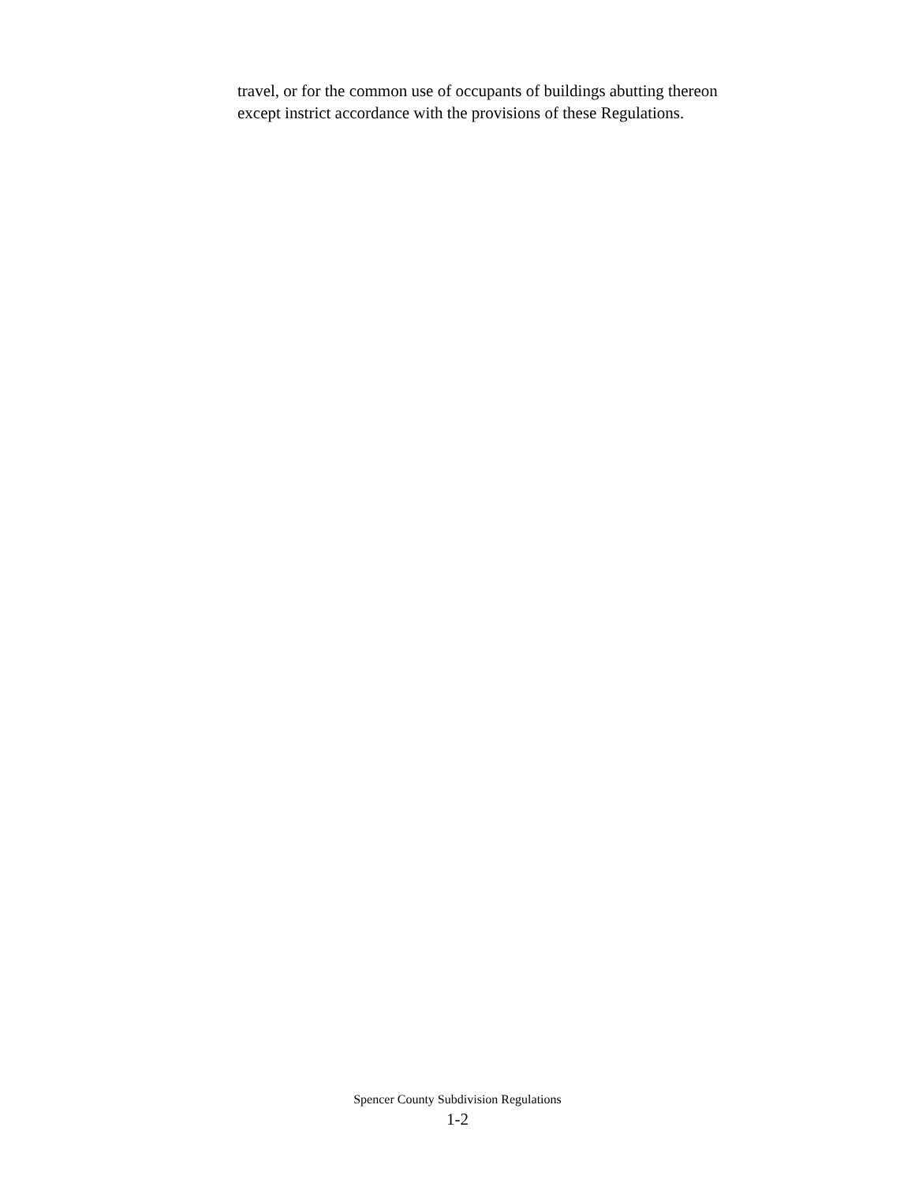travel, or for the common use of occupants of buildings abutting thereon
except instrict accordance with the provisions of these Regulations.
Spencer County Subdivision Regulations
1-2